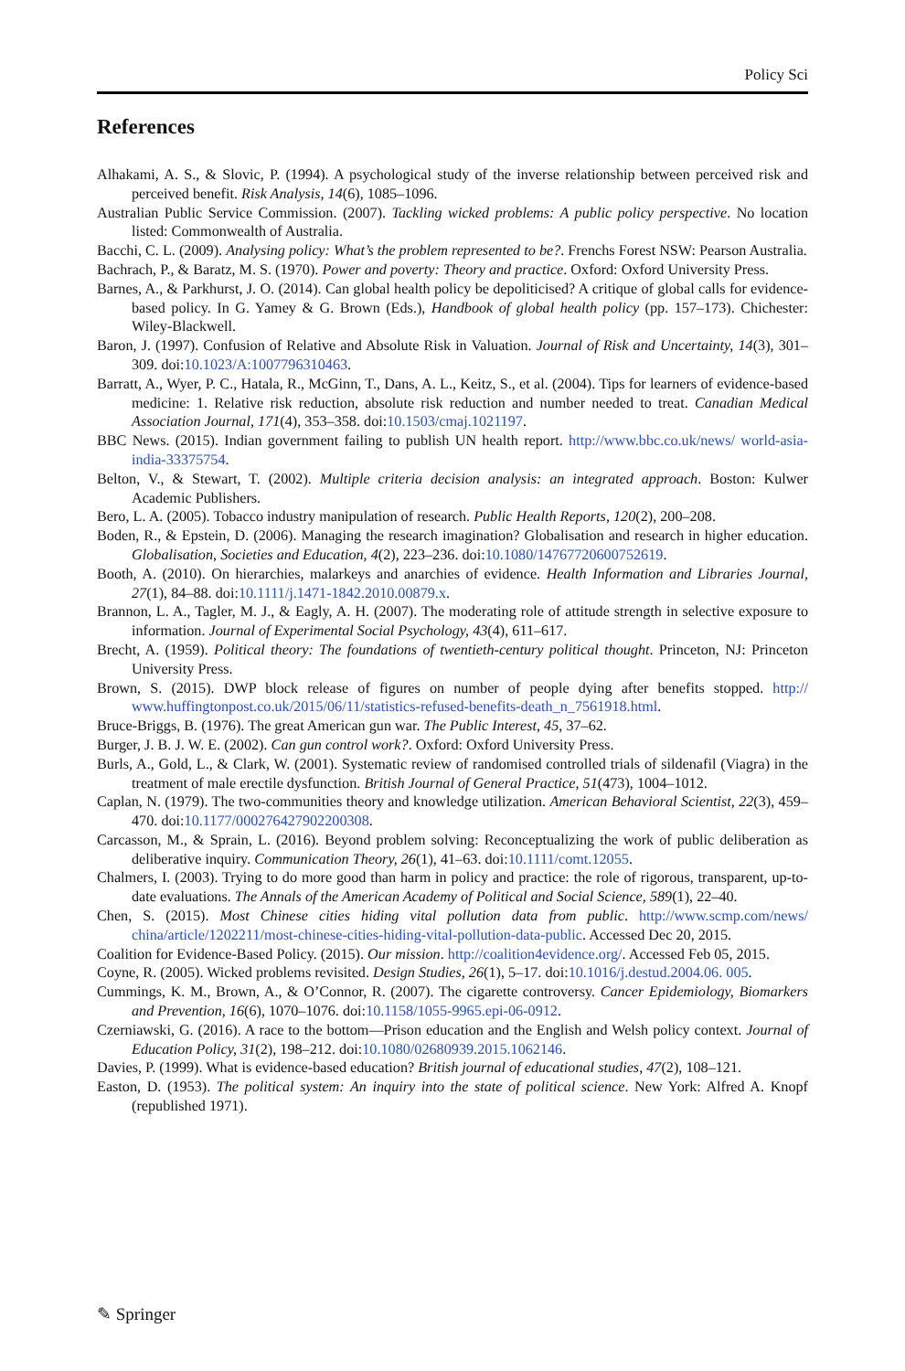Policy Sci
References
Alhakami, A. S., & Slovic, P. (1994). A psychological study of the inverse relationship between perceived risk and perceived benefit. Risk Analysis, 14(6), 1085–1096.
Australian Public Service Commission. (2007). Tackling wicked problems: A public policy perspective. No location listed: Commonwealth of Australia.
Bacchi, C. L. (2009). Analysing policy: What’s the problem represented to be?. Frenchs Forest NSW: Pearson Australia.
Bachrach, P., & Baratz, M. S. (1970). Power and poverty: Theory and practice. Oxford: Oxford University Press.
Barnes, A., & Parkhurst, J. O. (2014). Can global health policy be depoliticised? A critique of global calls for evidence-based policy. In G. Yamey & G. Brown (Eds.), Handbook of global health policy (pp. 157–173). Chichester: Wiley-Blackwell.
Baron, J. (1997). Confusion of Relative and Absolute Risk in Valuation. Journal of Risk and Uncertainty, 14(3), 301–309. doi:10.1023/A:1007796310463.
Barratt, A., Wyer, P. C., Hatala, R., McGinn, T., Dans, A. L., Keitz, S., et al. (2004). Tips for learners of evidence-based medicine: 1. Relative risk reduction, absolute risk reduction and number needed to treat. Canadian Medical Association Journal, 171(4), 353–358. doi:10.1503/cmaj.1021197.
BBC News. (2015). Indian government failing to publish UN health report. http://www.bbc.co.uk/news/ world-asia-india-33375754.
Belton, V., & Stewart, T. (2002). Multiple criteria decision analysis: an integrated approach. Boston: Kulwer Academic Publishers.
Bero, L. A. (2005). Tobacco industry manipulation of research. Public Health Reports, 120(2), 200–208.
Boden, R., & Epstein, D. (2006). Managing the research imagination? Globalisation and research in higher education. Globalisation, Societies and Education, 4(2), 223–236. doi:10.1080/14767720600752619.
Booth, A. (2010). On hierarchies, malarkeys and anarchies of evidence. Health Information and Libraries Journal, 27(1), 84–88. doi:10.1111/j.1471-1842.2010.00879.x.
Brannon, L. A., Tagler, M. J., & Eagly, A. H. (2007). The moderating role of attitude strength in selective exposure to information. Journal of Experimental Social Psychology, 43(4), 611–617.
Brecht, A. (1959). Political theory: The foundations of twentieth-century political thought. Princeton, NJ: Princeton University Press.
Brown, S. (2015). DWP block release of figures on number of people dying after benefits stopped. http:// www.huffingtonpost.co.uk/2015/06/11/statistics-refused-benefits-death_n_7561918.html.
Bruce-Briggs, B. (1976). The great American gun war. The Public Interest, 45, 37–62.
Burger, J. B. J. W. E. (2002). Can gun control work?. Oxford: Oxford University Press.
Burls, A., Gold, L., & Clark, W. (2001). Systematic review of randomised controlled trials of sildenafil (Viagra) in the treatment of male erectile dysfunction. British Journal of General Practice, 51(473), 1004–1012.
Caplan, N. (1979). The two-communities theory and knowledge utilization. American Behavioral Scientist, 22(3), 459–470. doi:10.1177/000276427902200308.
Carcasson, M., & Sprain, L. (2016). Beyond problem solving: Reconceptualizing the work of public deliberation as deliberative inquiry. Communication Theory, 26(1), 41–63. doi:10.1111/comt.12055.
Chalmers, I. (2003). Trying to do more good than harm in policy and practice: the role of rigorous, transparent, up-to-date evaluations. The Annals of the American Academy of Political and Social Science, 589(1), 22–40.
Chen, S. (2015). Most Chinese cities hiding vital pollution data from public. http://www.scmp.com/news/ china/article/1202211/most-chinese-cities-hiding-vital-pollution-data-public. Accessed Dec 20, 2015.
Coalition for Evidence-Based Policy. (2015). Our mission. http://coalition4evidence.org/. Accessed Feb 05, 2015.
Coyne, R. (2005). Wicked problems revisited. Design Studies, 26(1), 5–17. doi:10.1016/j.destud.2004.06. 005.
Cummings, K. M., Brown, A., & O’Connor, R. (2007). The cigarette controversy. Cancer Epidemiology, Biomarkers and Prevention, 16(6), 1070–1076. doi:10.1158/1055-9965.epi-06-0912.
Czerniawski, G. (2016). A race to the bottom—Prison education and the English and Welsh policy context. Journal of Education Policy, 31(2), 198–212. doi:10.1080/02680939.2015.1062146.
Davies, P. (1999). What is evidence-based education? British journal of educational studies, 47(2), 108–121.
Easton, D. (1953). The political system: An inquiry into the state of political science. New York: Alfred A. Knopf (republished 1971).
✎ Springer